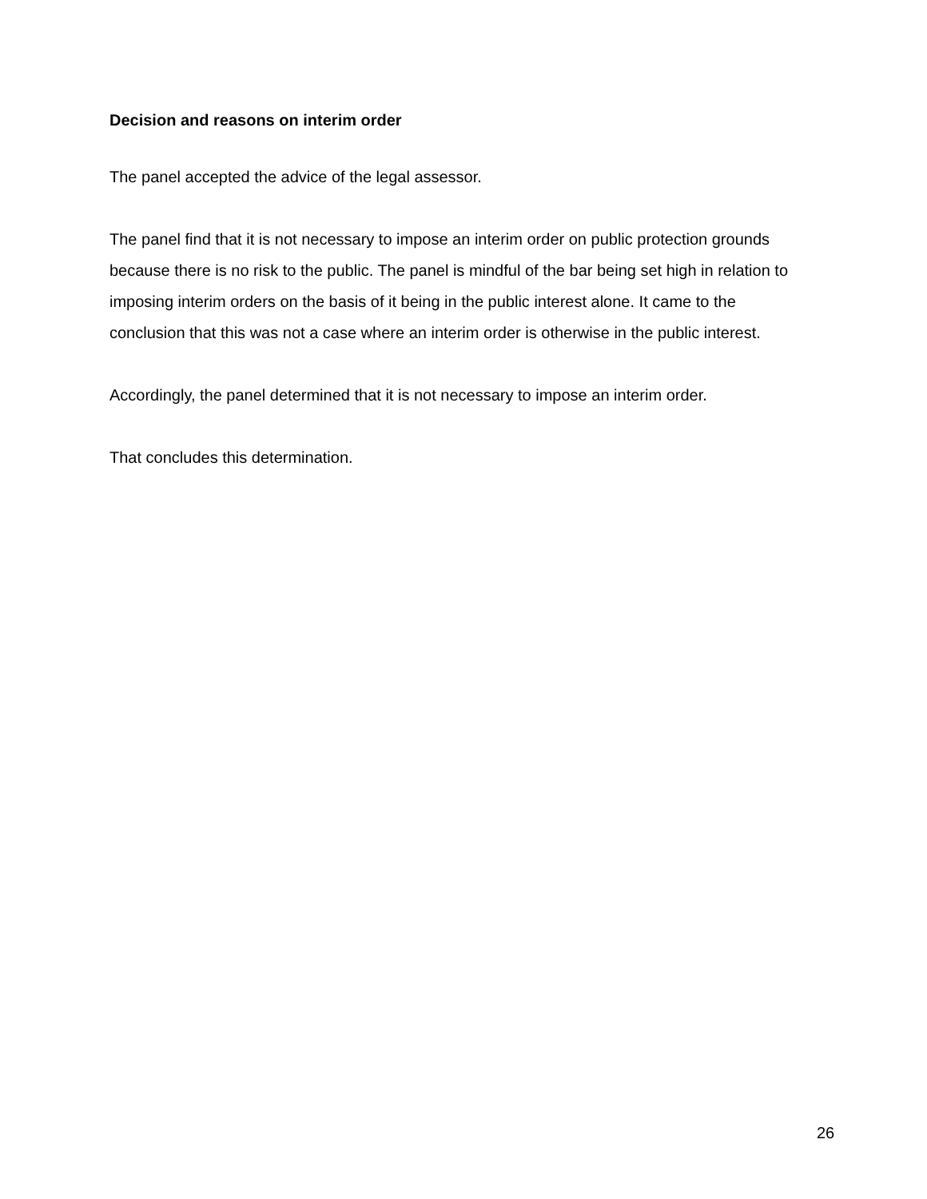Decision and reasons on interim order
The panel accepted the advice of the legal assessor.
The panel find that it is not necessary to impose an interim order on public protection grounds because there is no risk to the public. The panel is mindful of the bar being set high in relation to imposing interim orders on the basis of it being in the public interest alone. It came to the conclusion that this was not a case where an interim order is otherwise in the public interest.
Accordingly, the panel determined that it is not necessary to impose an interim order.
That concludes this determination.
26